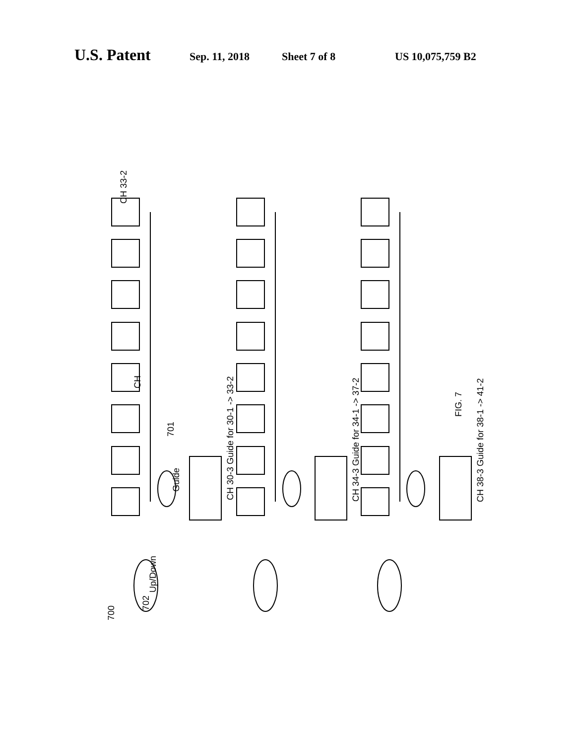U.S. Patent Sep. 11, 2018 Sheet 7 of 8 US 10,075,759 B2
CH 33-2
CH
FIG. 7
700
702
701
Guide
Up/Down
CH 30-3 Guide for 30-1 -> 33-2
CH 34-3 Guide for 34-1 -> 37-2
CH 38-3 Guide for 38-1 -> 41-2